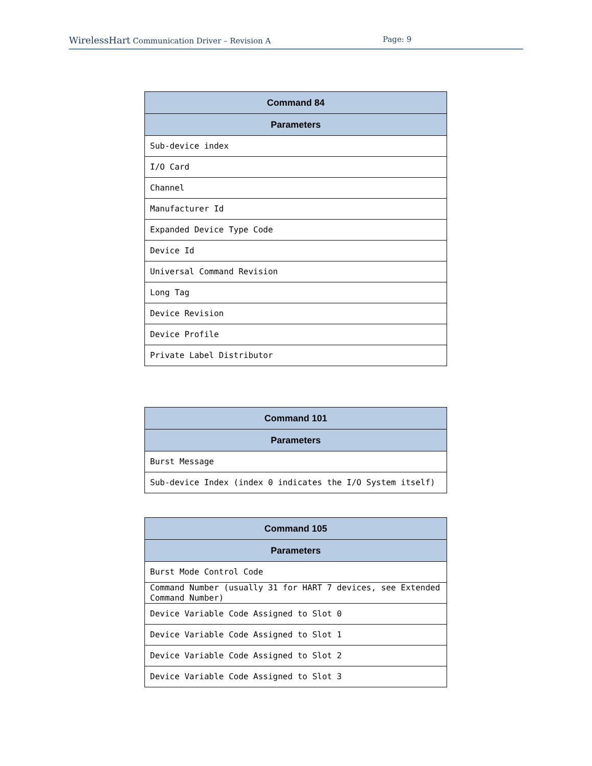WirelessHart Communication Driver – Revision A Page: 9
| Command 84 |
| --- |
| Parameters |
| Sub-device index |
| I/O Card |
| Channel |
| Manufacturer Id |
| Expanded Device Type Code |
| Device Id |
| Universal Command Revision |
| Long Tag |
| Device Revision |
| Device Profile |
| Private Label Distributor |
| Command 101 |
| --- |
| Parameters |
| Burst Message |
| Sub-device Index (index 0 indicates the I/O System itself) |
| Command 105 |
| --- |
| Parameters |
| Burst Mode Control Code |
| Command Number (usually 31 for HART 7 devices, see Extended Command Number) |
| Device Variable Code Assigned to Slot 0 |
| Device Variable Code Assigned to Slot 1 |
| Device Variable Code Assigned to Slot 2 |
| Device Variable Code Assigned to Slot 3 |